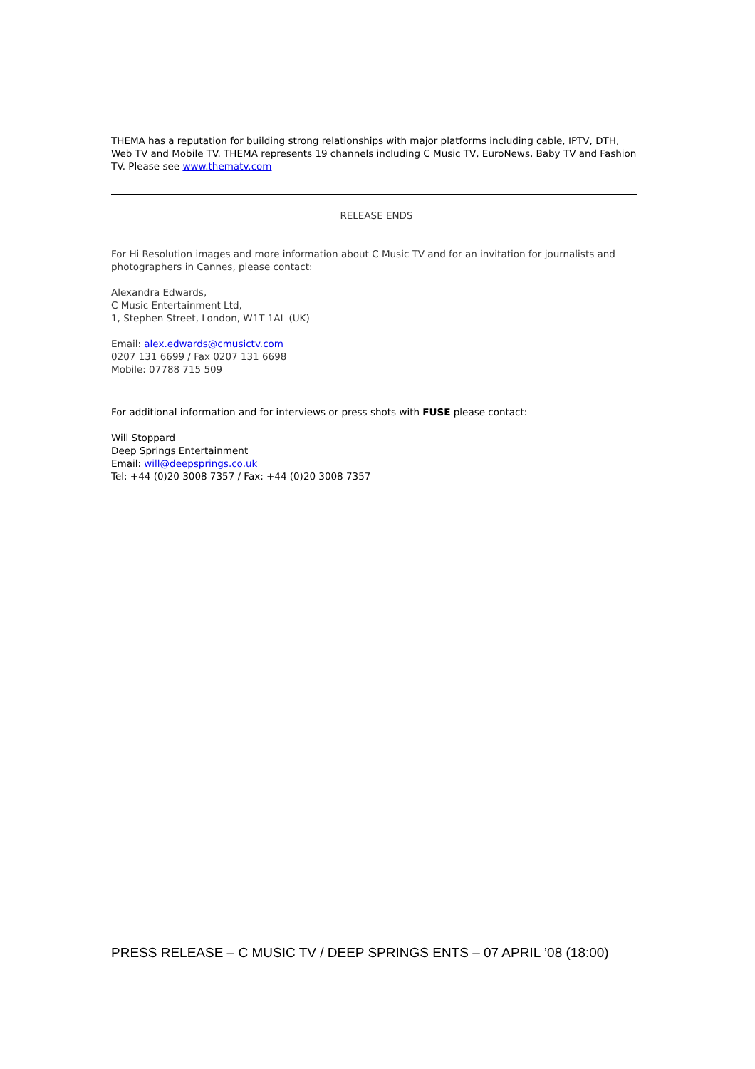THEMA has a reputation for building strong relationships with major platforms including cable, IPTV, DTH, Web TV and Mobile TV. THEMA represents 19 channels including C Music TV, EuroNews, Baby TV and Fashion TV. Please see www.thematv.com
RELEASE ENDS
For Hi Resolution images and more information about C Music TV and for an invitation for journalists and photographers in Cannes, please contact:
Alexandra Edwards,
C Music Entertainment Ltd,
1, Stephen Street, London, W1T 1AL (UK)
Email: alex.edwards@cmusictv.com
0207 131 6699 / Fax 0207 131 6698
Mobile: 07788 715 509
For additional information and for interviews or press shots with FUSE please contact:
Will Stoppard
Deep Springs Entertainment
Email: will@deepsprings.co.uk
Tel: +44 (0)20 3008 7357 / Fax: +44 (0)20 3008 7357
PRESS RELEASE – C MUSIC TV / DEEP SPRINGS ENTS – 07 APRIL ’08 (18:00)